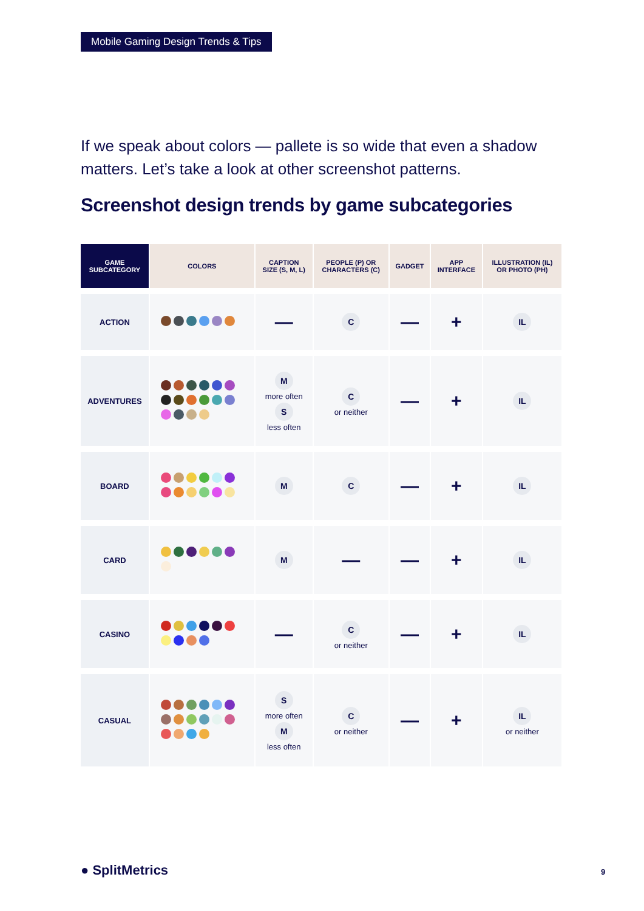Mobile Gaming Design Trends & Tips
If we speak about colors — pallete is so wide that even a shadow matters. Let’s take a look at other screenshot patterns.
Screenshot design trends by game subcategories
| GAME SUBCATEGORY | COLORS | CAPTION SIZE (S, M, L) | PEOPLE (P) OR CHARACTERS (C) | GADGET | APP INTERFACE | ILLUSTRATION (IL) OR PHOTO (PH) |
| --- | --- | --- | --- | --- | --- | --- |
| ACTION | | — | C | — | + | IL |
| ADVENTURES | | M more often S less often | C or neither | — | + | IL |
| BOARD | | M | C | — | + | IL |
| CARD | | M | — | — | + | IL |
| CASINO | | — | C or neither | — | + | IL |
| CASUAL | | S more often M less often | C or neither | — | + | IL or neither |
● SplitMetrics 9